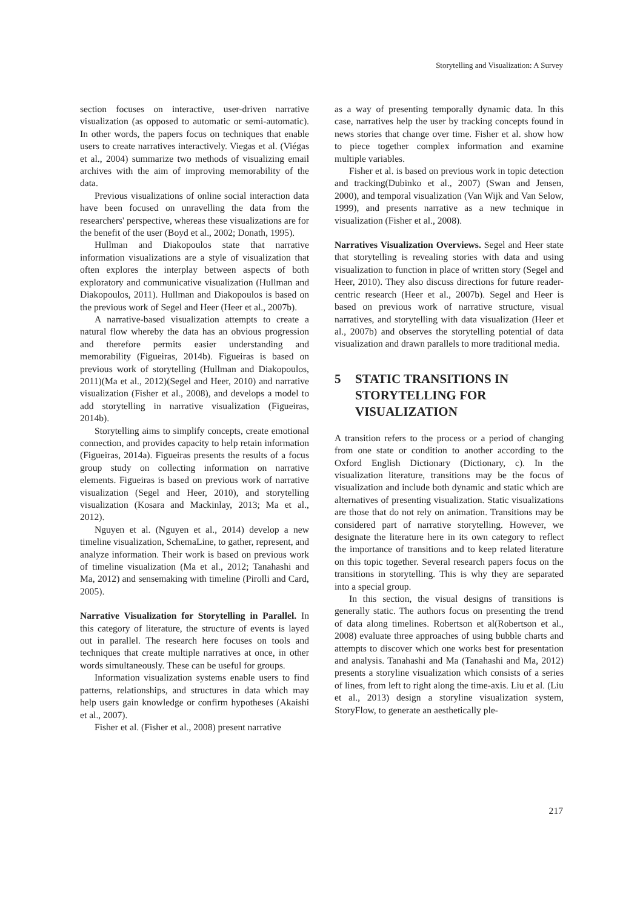Storytelling and Visualization: A Survey
section focuses on interactive, user-driven narrative visualization (as opposed to automatic or semi-automatic). In other words, the papers focus on techniques that enable users to create narratives interactively. Viegas et al. (Viégas et al., 2004) summarize two methods of visualizing email archives with the aim of improving memorability of the data.
Previous visualizations of online social interaction data have been focused on unravelling the data from the researchers' perspective, whereas these visualizations are for the benefit of the user (Boyd et al., 2002; Donath, 1995).
Hullman and Diakopoulos state that narrative information visualizations are a style of visualization that often explores the interplay between aspects of both exploratory and communicative visualization (Hullman and Diakopoulos, 2011). Hullman and Diakopoulos is based on the previous work of Segel and Heer (Heer et al., 2007b).
A narrative-based visualization attempts to create a natural flow whereby the data has an obvious progression and therefore permits easier understanding and memorability (Figueiras, 2014b). Figueiras is based on previous work of storytelling (Hullman and Diakopoulos, 2011)(Ma et al., 2012)(Segel and Heer, 2010) and narrative visualization (Fisher et al., 2008), and develops a model to add storytelling in narrative visualization (Figueiras, 2014b).
Storytelling aims to simplify concepts, create emotional connection, and provides capacity to help retain information (Figueiras, 2014a). Figueiras presents the results of a focus group study on collecting information on narrative elements. Figueiras is based on previous work of narrative visualization (Segel and Heer, 2010), and storytelling visualization (Kosara and Mackinlay, 2013; Ma et al., 2012).
Nguyen et al. (Nguyen et al., 2014) develop a new timeline visualization, SchemaLine, to gather, represent, and analyze information. Their work is based on previous work of timeline visualization (Ma et al., 2012; Tanahashi and Ma, 2012) and sensemaking with timeline (Pirolli and Card, 2005).
Narrative Visualization for Storytelling in Parallel. In this category of literature, the structure of events is layed out in parallel. The research here focuses on tools and techniques that create multiple narratives at once, in other words simultaneously. These can be useful for groups.
Information visualization systems enable users to find patterns, relationships, and structures in data which may help users gain knowledge or confirm hypotheses (Akaishi et al., 2007).
Fisher et al. (Fisher et al., 2008) present narrative
as a way of presenting temporally dynamic data. In this case, narratives help the user by tracking concepts found in news stories that change over time. Fisher et al. show how to piece together complex information and examine multiple variables.
Fisher et al. is based on previous work in topic detection and tracking(Dubinko et al., 2007) (Swan and Jensen, 2000), and temporal visualization (Van Wijk and Van Selow, 1999), and presents narrative as a new technique in visualization (Fisher et al., 2008).
Narratives Visualization Overviews. Segel and Heer state that storytelling is revealing stories with data and using visualization to function in place of written story (Segel and Heer, 2010). They also discuss directions for future reader-centric research (Heer et al., 2007b). Segel and Heer is based on previous work of narrative structure, visual narratives, and storytelling with data visualization (Heer et al., 2007b) and observes the storytelling potential of data visualization and drawn parallels to more traditional media.
5 STATIC TRANSITIONS IN STORYTELLING FOR VISUALIZATION
A transition refers to the process or a period of changing from one state or condition to another according to the Oxford English Dictionary (Dictionary, c). In the visualization literature, transitions may be the focus of visualization and include both dynamic and static which are alternatives of presenting visualization. Static visualizations are those that do not rely on animation. Transitions may be considered part of narrative storytelling. However, we designate the literature here in its own category to reflect the importance of transitions and to keep related literature on this topic together. Several research papers focus on the transitions in storytelling. This is why they are separated into a special group.
In this section, the visual designs of transitions is generally static. The authors focus on presenting the trend of data along timelines. Robertson et al(Robertson et al., 2008) evaluate three approaches of using bubble charts and attempts to discover which one works best for presentation and analysis. Tanahashi and Ma (Tanahashi and Ma, 2012) presents a storyline visualization which consists of a series of lines, from left to right along the time-axis. Liu et al. (Liu et al., 2013) design a storyline visualization system, StoryFlow, to generate an aesthetically ple-
217